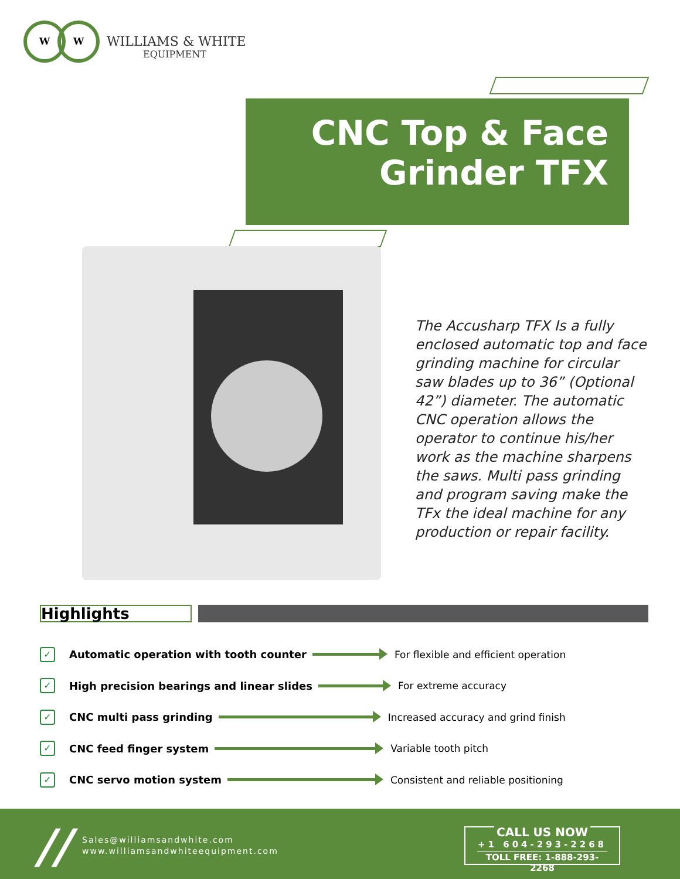W W
WILLIAMS & WHITE
EQUIPMENT
CNC Top & Face
Grinder TFX
The Accusharp TFX Is a fully enclosed automatic top and face grinding machine for circular saw blades up to 36” (Optional 42”) diameter. The automatic CNC operation allows the operator to continue his/her work as the machine sharpens the saws. Multi pass grinding and program saving make the TFx the ideal machine for any production or repair facility.
Highlights
✓ Automatic operation with tooth counter For flexible and efficient operation
✓ High precision bearings and linear slides For extreme accuracy
✓ CNC multi pass grinding Increased accuracy and grind finish
✓ CNC feed finger system Variable tooth pitch
✓ CNC servo motion system Consistent and reliable positioning
//
Sales@williamsandwhite.com
www.williamsandwhiteequipment.com
CALL US NOW
+1 604-293-2268
TOLL FREE: 1-888-293-2268